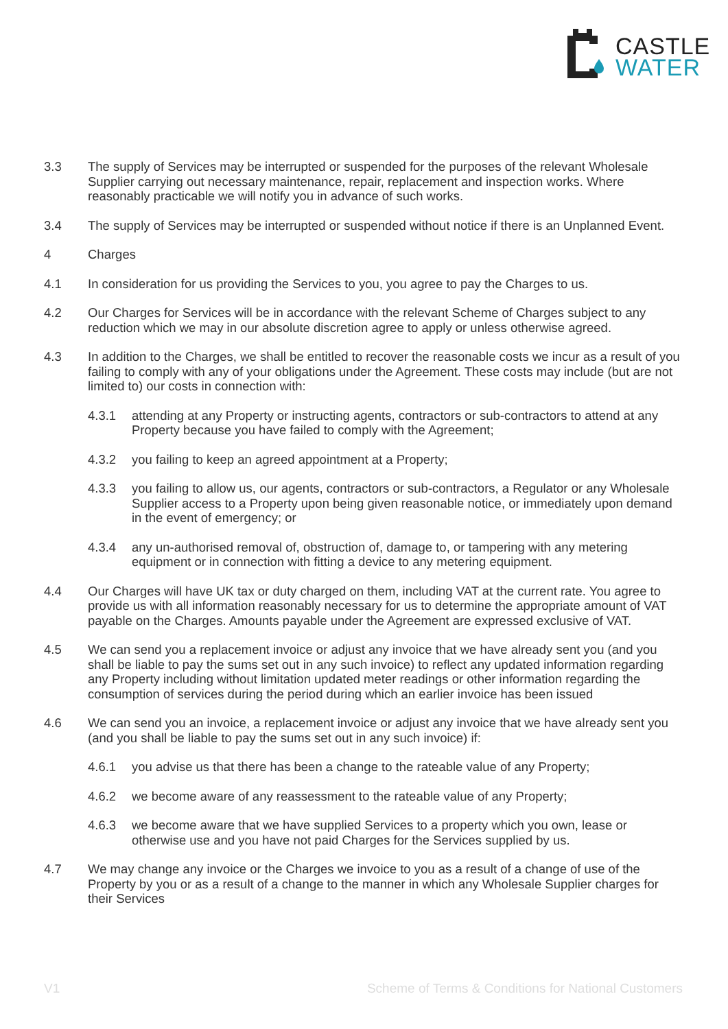CASTLE
WATER
3.3 The supply of Services may be interrupted or suspended for the purposes of the relevant Wholesale Supplier carrying out necessary maintenance, repair, replacement and inspection works. Where reasonably practicable we will notify you in advance of such works.
3.4 The supply of Services may be interrupted or suspended without notice if there is an Unplanned Event.
4 Charges
4.1 In consideration for us providing the Services to you, you agree to pay the Charges to us.
4.2 Our Charges for Services will be in accordance with the relevant Scheme of Charges subject to any reduction which we may in our absolute discretion agree to apply or unless otherwise agreed.
4.3 In addition to the Charges, we shall be entitled to recover the reasonable costs we incur as a result of you failing to comply with any of your obligations under the Agreement. These costs may include (but are not limited to) our costs in connection with:
4.3.1 attending at any Property or instructing agents, contractors or sub-contractors to attend at any Property because you have failed to comply with the Agreement;
4.3.2 you failing to keep an agreed appointment at a Property;
4.3.3 you failing to allow us, our agents, contractors or sub-contractors, a Regulator or any Wholesale Supplier access to a Property upon being given reasonable notice, or immediately upon demand in the event of emergency; or
4.3.4 any un-authorised removal of, obstruction of, damage to, or tampering with any metering equipment or in connection with fitting a device to any metering equipment.
4.4 Our Charges will have UK tax or duty charged on them, including VAT at the current rate. You agree to provide us with all information reasonably necessary for us to determine the appropriate amount of VAT payable on the Charges. Amounts payable under the Agreement are expressed exclusive of VAT.
4.5 We can send you a replacement invoice or adjust any invoice that we have already sent you (and you shall be liable to pay the sums set out in any such invoice) to reflect any updated information regarding any Property including without limitation updated meter readings or other information regarding the consumption of services during the period during which an earlier invoice has been issued
4.6 We can send you an invoice, a replacement invoice or adjust any invoice that we have already sent you (and you shall be liable to pay the sums set out in any such invoice) if:
4.6.1 you advise us that there has been a change to the rateable value of any Property;
4.6.2 we become aware of any reassessment to the rateable value of any Property;
4.6.3 we become aware that we have supplied Services to a property which you own, lease or otherwise use and you have not paid Charges for the Services supplied by us.
4.7 We may change any invoice or the Charges we invoice to you as a result of a change of use of the Property by you or as a result of a change to the manner in which any Wholesale Supplier charges for their Services
V1 Scheme of Terms & Conditions for National Customers